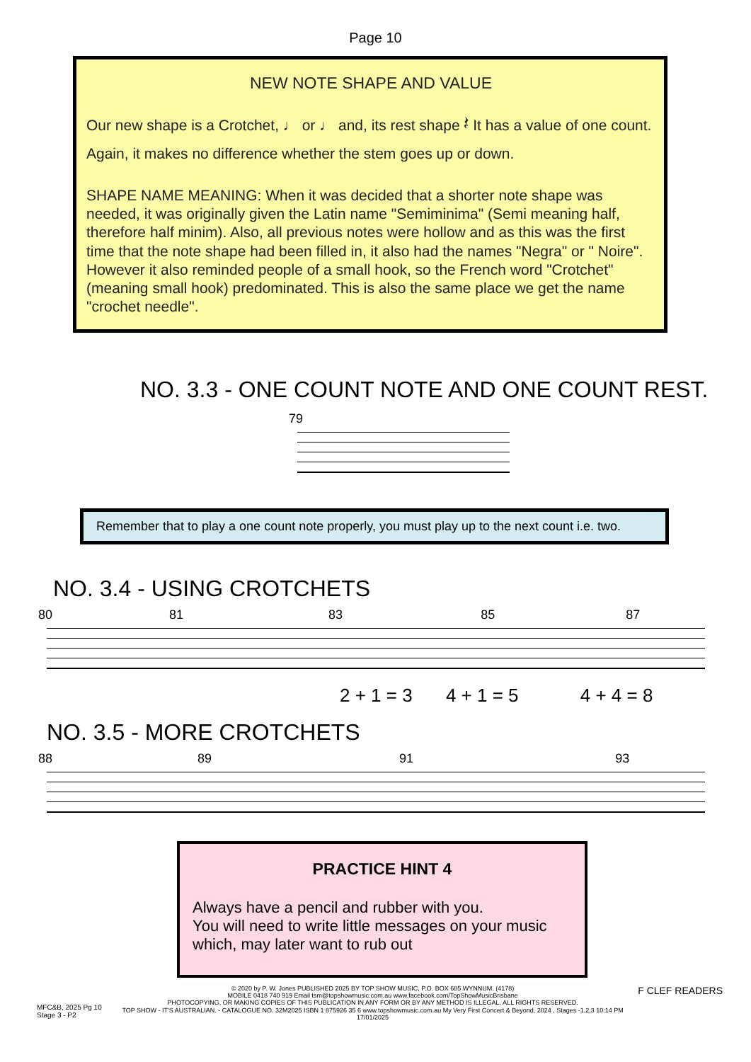Page 10
NEW NOTE SHAPE AND VALUE
Our new shape is a Crotchet, ♩ or ♩ and, its rest shape 𝄽 It has a value of one count. Again, it makes no difference whether the stem goes up or down.
SHAPE NAME MEANING: When it was decided that a shorter note shape was needed, it was originally given the Latin name "Semiminima" (Semi meaning half, therefore half minim). Also, all previous notes were hollow and as this was the first time that the note shape had been filled in, it also had the names "Negra" or " Noire". However it also reminded people of a small hook, so the French word "Crotchet" (meaning small hook) predominated. This is also the same place we get the name "crochet needle".
NO. 3.3 - ONE COUNT NOTE AND ONE COUNT REST.
79
Remember that to play a one count note properly, you must play up to the next count i.e. two.
NO. 3.4 - USING CROTCHETS
80 81 83 85 87
2 + 1 = 3 4 + 1 = 5 4 + 4 = 8
NO. 3.5 - MORE CROTCHETS
88 89 91 93
PRACTICE HINT 4
Always have a pencil and rubber with you.
You will need to write little messages on your music which, may later want to rub out
MFC&B, 2025 Pg 10
Stage 3 - P2
© 2020 by P. W. Jones PUBLISHED 2025 BY TOP SHOW MUSIC, P.O. BOX 685 WYNNUM. (4178)
MOBILE 0418 740 919 Email tsm@topshowmusic.com.au www.facebook.com/TopShowMusicBrisbane
PHOTOCOPYING, OR MAKING COPIES OF THIS PUBLICATION IN ANY FORM OR BY ANY METHOD IS ILLEGAL. ALL RIGHTS RESERVED.
TOP SHOW - IT'S AUSTRALIAN. - CATALOGUE NO. 32M2025 ISBN 1 875926 35 6 www.topshowmusic.com.au My Very First Concert & Beyond, 2024 , Stages -1,2,3 10:14 PM 17/01/2025
F CLEF READERS